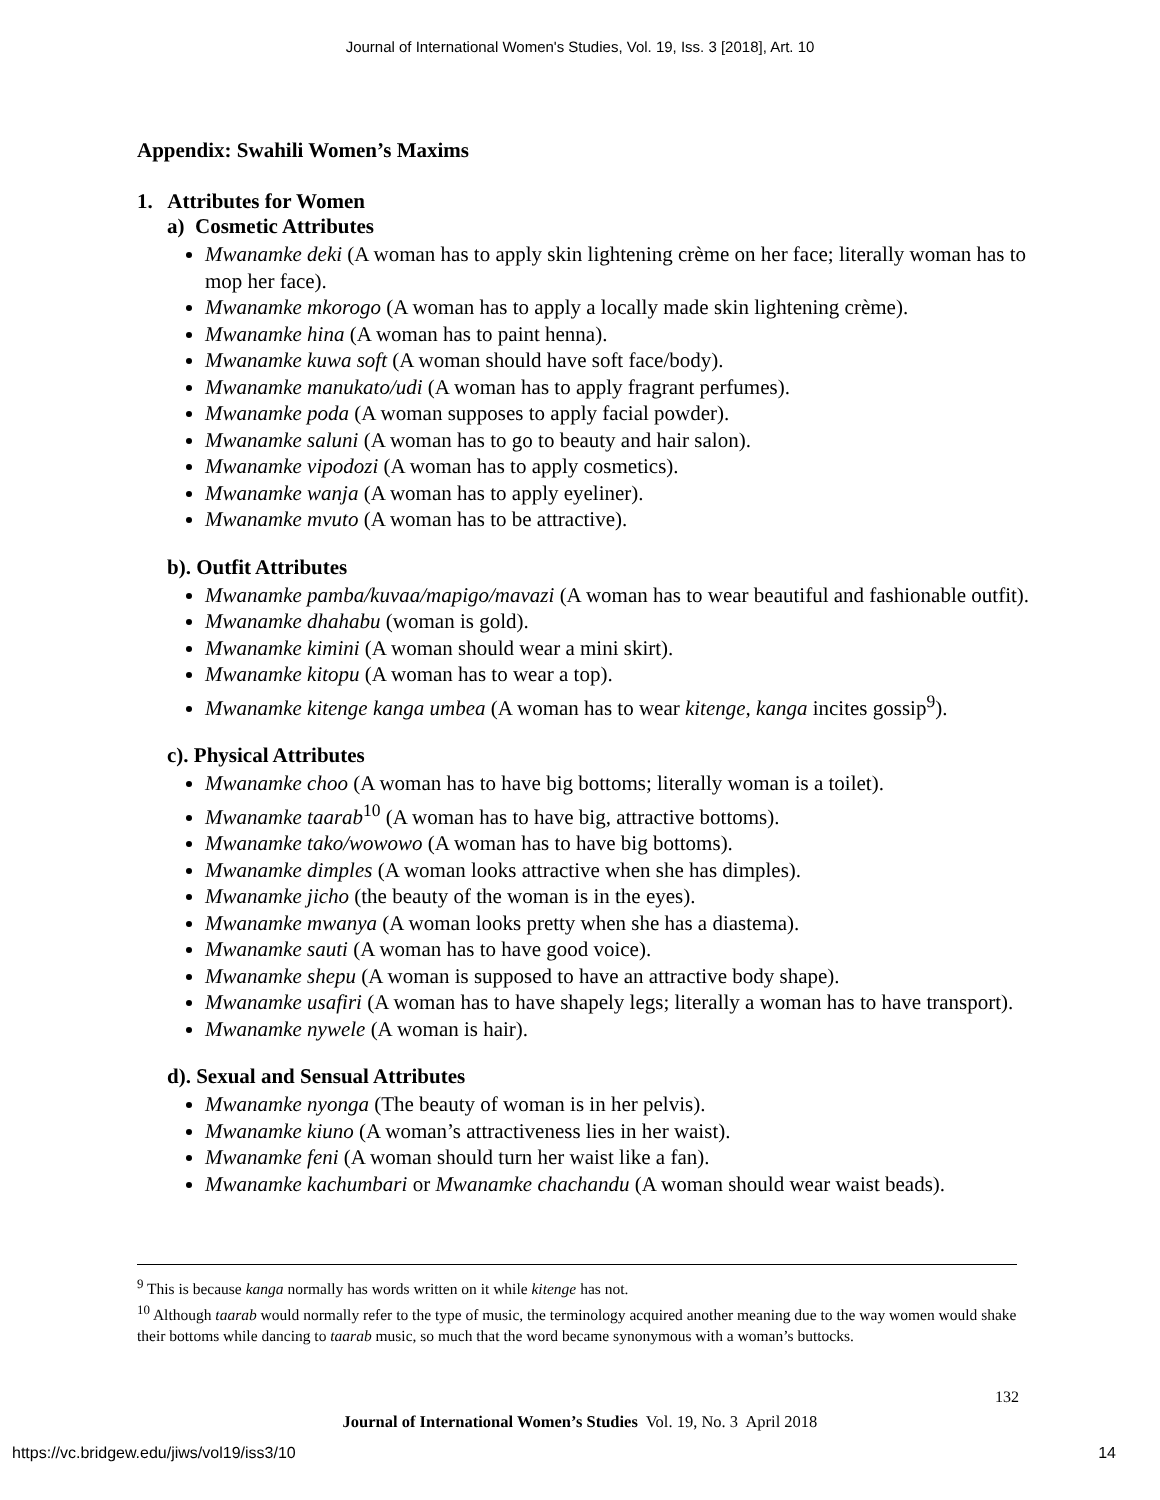Journal of International Women's Studies, Vol. 19, Iss. 3 [2018], Art. 10
Appendix: Swahili Women’s Maxims
1. Attributes for Women
a) Cosmetic Attributes
Mwanamke deki (A woman has to apply skin lightening crème on her face; literally woman has to mop her face).
Mwanamke mkorogo (A woman has to apply a locally made skin lightening crème).
Mwanamke hina (A woman has to paint henna).
Mwanamke kuwa soft (A woman should have soft face/body).
Mwanamke manukato/udi (A woman has to apply fragrant perfumes).
Mwanamke poda (A woman supposes to apply facial powder).
Mwanamke saluni (A woman has to go to beauty and hair salon).
Mwanamke vipodozi (A woman has to apply cosmetics).
Mwanamke wanja (A woman has to apply eyeliner).
Mwanamke mvuto (A woman has to be attractive).
b). Outfit Attributes
Mwanamke pamba/kuvaa/mapigo/mavazi (A woman has to wear beautiful and fashionable outfit).
Mwanamke dhahabu (woman is gold).
Mwanamke kimini (A woman should wear a mini skirt).
Mwanamke kitopu (A woman has to wear a top).
Mwanamke kitenge kanga umbea (A woman has to wear kitenge, kanga incites gossip<sup>9</sup>).
c). Physical Attributes
Mwanamke choo (A woman has to have big bottoms; literally woman is a toilet).
Mwanamke taarab<sup>10</sup> (A woman has to have big, attractive bottoms).
Mwanamke tako/wowowo (A woman has to have big bottoms).
Mwanamke dimples (A woman looks attractive when she has dimples).
Mwanamke jicho (the beauty of the woman is in the eyes).
Mwanamke mwanya (A woman looks pretty when she has a diastema).
Mwanamke sauti (A woman has to have good voice).
Mwanamke shepu (A woman is supposed to have an attractive body shape).
Mwanamke usafiri (A woman has to have shapely legs; literally a woman has to have transport).
Mwanamke nywele (A woman is hair).
d). Sexual and Sensual Attributes
Mwanamke nyonga (The beauty of woman is in her pelvis).
Mwanamke kiuno (A woman’s attractiveness lies in her waist).
Mwanamke feni (A woman should turn her waist like a fan).
Mwanamke kachumbari or Mwanamke chachandu (A woman should wear waist beads).
<sup>9</sup> This is because kanga normally has words written on it while kitenge has not.
<sup>10</sup> Although taarab would normally refer to the type of music, the terminology acquired another meaning due to the way women would shake their bottoms while dancing to taarab music, so much that the word became synonymous with a woman’s buttocks.
132
Journal of International Women’s Studies Vol. 19, No. 3 April 2018
https://vc.bridgew.edu/jiws/vol19/iss3/10
14